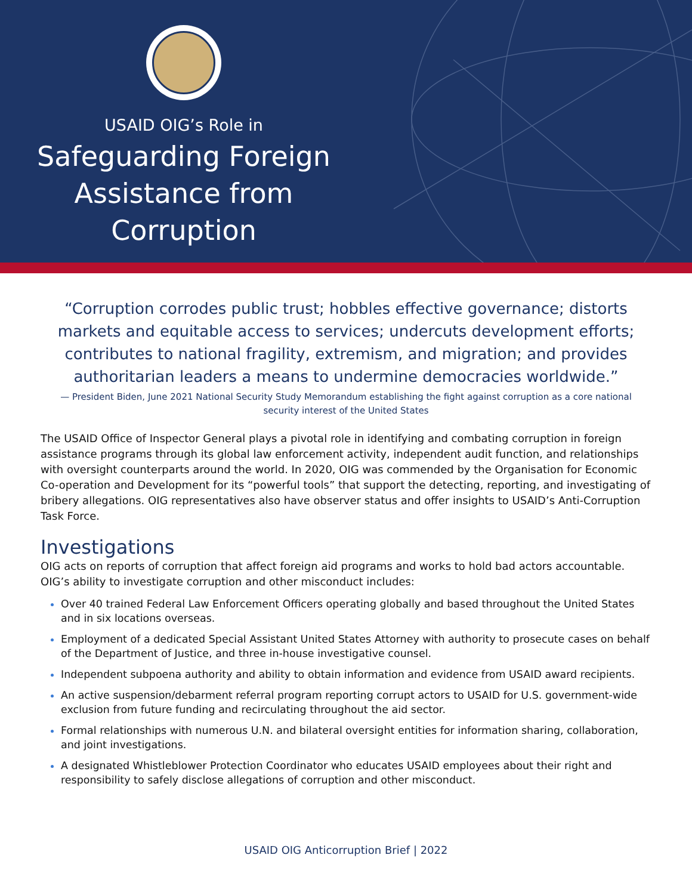USAID OIG’s Role in
Safeguarding Foreign
Assistance from
Corruption
“Corruption corrodes public trust; hobbles effective governance; distorts markets and equitable access to services; undercuts development efforts; contributes to national fragility, extremism, and migration; and provides authoritarian leaders a means to undermine democracies worldwide.”
— President Biden, June 2021 National Security Study Memorandum establishing the fight against corruption as a core national security interest of the United States
The USAID Office of Inspector General plays a pivotal role in identifying and combating corruption in foreign assistance programs through its global law enforcement activity, independent audit function, and relationships with oversight counterparts around the world. In 2020, OIG was commended by the Organisation for Economic Co-operation and Development for its “powerful tools” that support the detecting, reporting, and investigating of bribery allegations. OIG representatives also have observer status and offer insights to USAID’s Anti-Corruption Task Force.
Investigations
OIG acts on reports of corruption that affect foreign aid programs and works to hold bad actors accountable. OIG’s ability to investigate corruption and other misconduct includes:
Over 40 trained Federal Law Enforcement Officers operating globally and based throughout the United States and in six locations overseas.
Employment of a dedicated Special Assistant United States Attorney with authority to prosecute cases on behalf of the Department of Justice, and three in-house investigative counsel.
Independent subpoena authority and ability to obtain information and evidence from USAID award recipients.
An active suspension/debarment referral program reporting corrupt actors to USAID for U.S. government-wide exclusion from future funding and recirculating throughout the aid sector.
Formal relationships with numerous U.N. and bilateral oversight entities for information sharing, collaboration, and joint investigations.
A designated Whistleblower Protection Coordinator who educates USAID employees about their right and responsibility to safely disclose allegations of corruption and other misconduct.
USAID OIG Anticorruption Brief | 2022